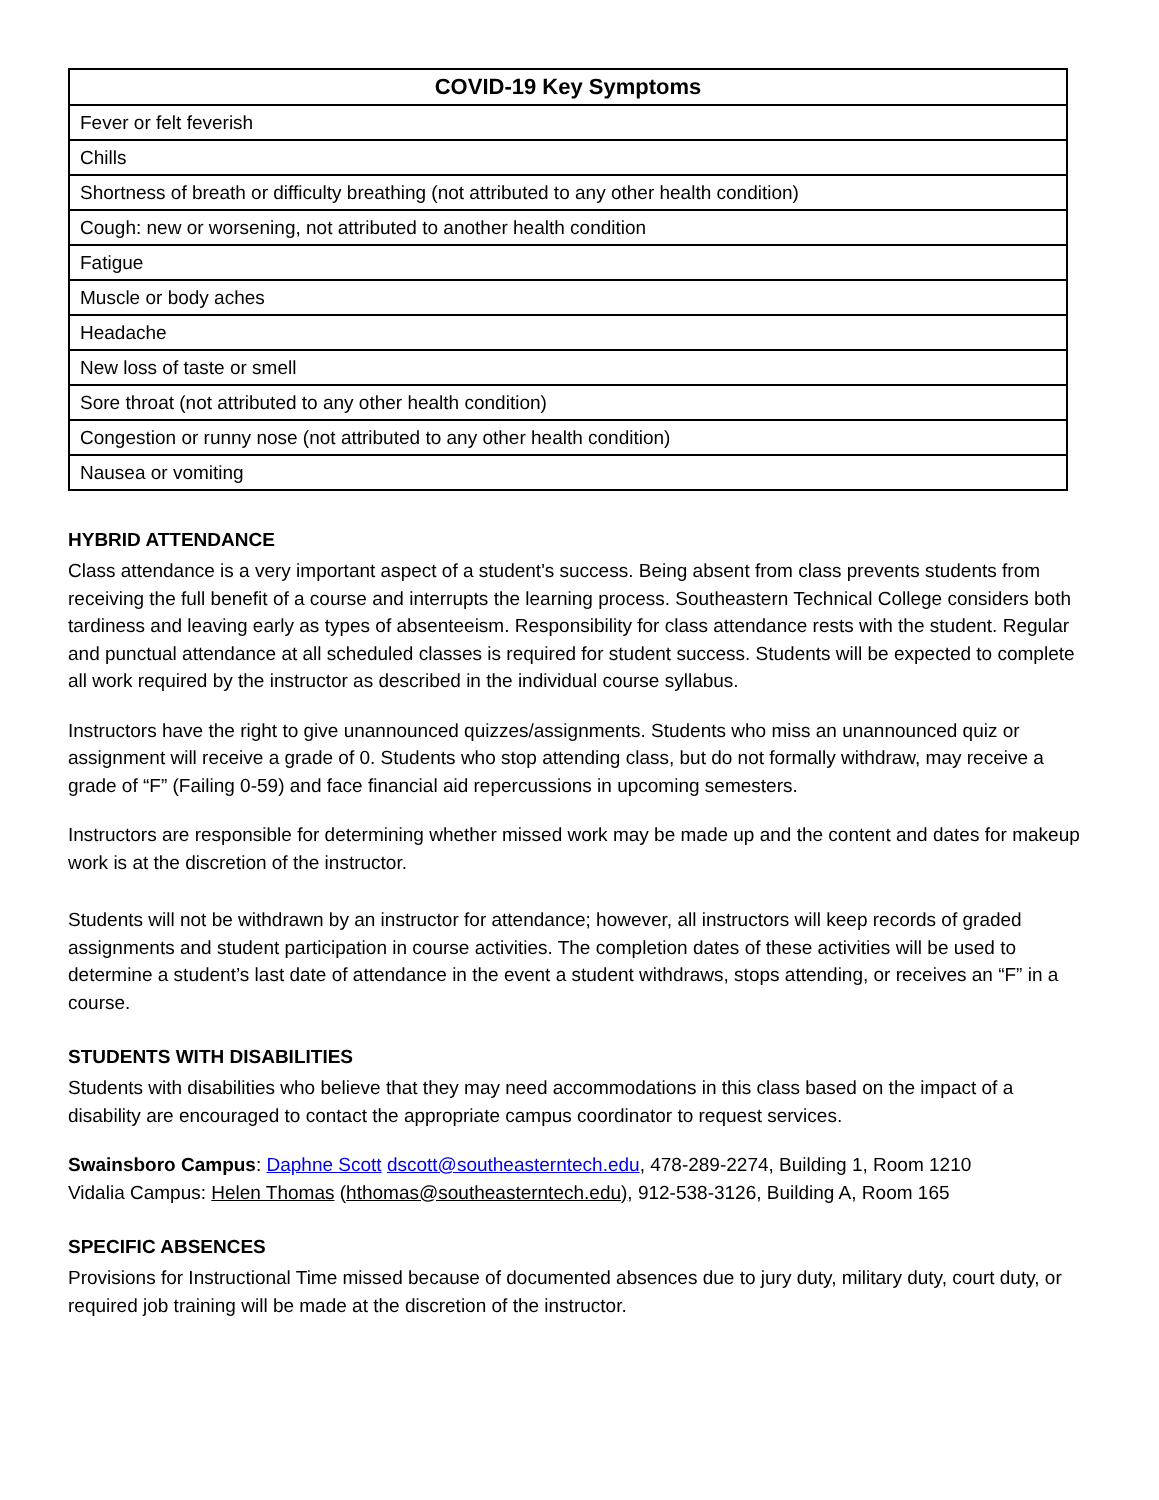| COVID-19 Key Symptoms |
| --- |
| Fever or felt feverish |
| Chills |
| Shortness of breath or difficulty breathing (not attributed to any other health condition) |
| Cough: new or worsening, not attributed to another health condition |
| Fatigue |
| Muscle or body aches |
| Headache |
| New loss of taste or smell |
| Sore throat (not attributed to any other health condition) |
| Congestion or runny nose (not attributed to any other health condition) |
| Nausea or vomiting |
HYBRID ATTENDANCE
Class attendance is a very important aspect of a student's success. Being absent from class prevents students from receiving the full benefit of a course and interrupts the learning process. Southeastern Technical College considers both tardiness and leaving early as types of absenteeism. Responsibility for class attendance rests with the student. Regular and punctual attendance at all scheduled classes is required for student success. Students will be expected to complete all work required by the instructor as described in the individual course syllabus.
Instructors have the right to give unannounced quizzes/assignments. Students who miss an unannounced quiz or assignment will receive a grade of 0. Students who stop attending class, but do not formally withdraw, may receive a grade of “F” (Failing 0-59) and face financial aid repercussions in upcoming semesters.
Instructors are responsible for determining whether missed work may be made up and the content and dates for makeup work is at the discretion of the instructor.
Students will not be withdrawn by an instructor for attendance; however, all instructors will keep records of graded assignments and student participation in course activities. The completion dates of these activities will be used to determine a student’s last date of attendance in the event a student withdraws, stops attending, or receives an “F” in a course.
STUDENTS WITH DISABILITIES
Students with disabilities who believe that they may need accommodations in this class based on the impact of a disability are encouraged to contact the appropriate campus coordinator to request services.
Swainsboro Campus: Daphne Scott dscott@southeasterntech.edu, 478-289-2274, Building 1, Room 1210
Vidalia Campus: Helen Thomas (hthomas@southeasterntech.edu), 912-538-3126, Building A, Room 165
SPECIFIC ABSENCES
Provisions for Instructional Time missed because of documented absences due to jury duty, military duty, court duty, or required job training will be made at the discretion of the instructor.